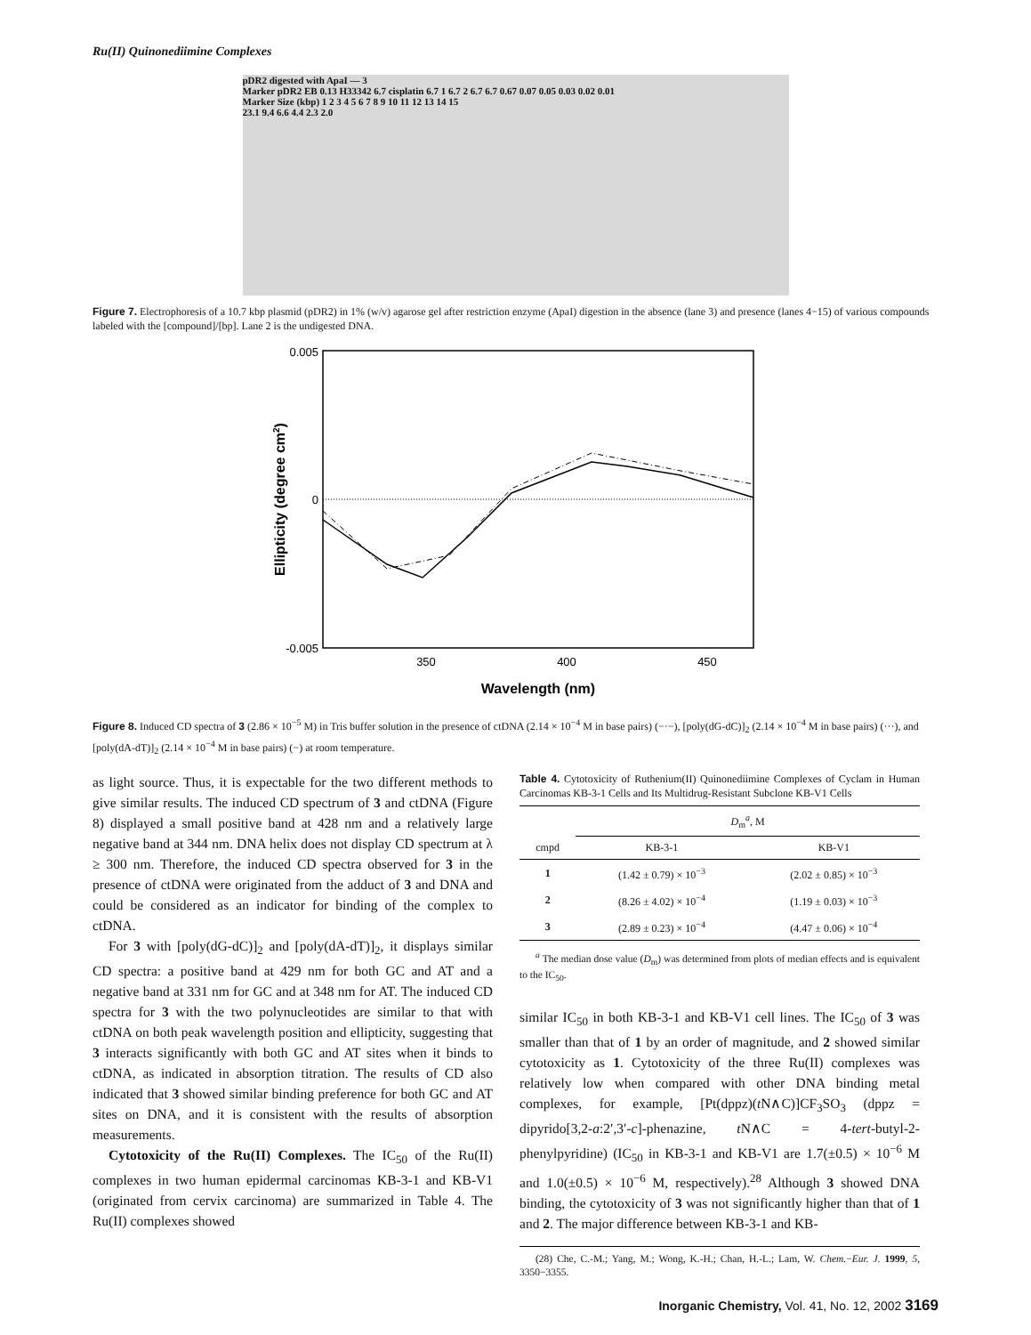Ru(II) Quinonediimine Complexes
pDR2 digested with ApaI — 3
Marker pDR2 EB 0.13 H33342 6.7 cisplatin 6.7 1 6.7 2 6.7 6.7 0.67 0.07 0.05 0.03 0.02 0.01
Marker Size (kbp) 1 2 3 4 5 6 7 8 9 10 11 12 13 14 15
23.1 9.4 6.6 4.4 2.3 2.0
Figure 7. Electrophoresis of a 10.7 kbp plasmid (pDR2) in 1% (w/v) agarose gel after restriction enzyme (ApaI) digestion in the absence (lane 3) and presence (lanes 4−15) of various compounds labeled with the [compound]/[bp]. Lane 2 is the undigested DNA.
0.005
0
-0.005
350
400
450
Wavelength (nm)
Ellipticity (degree cm2)
Figure 8. Induced CD spectra of 3 (2.86 × 10<sup>−5</sup> M) in Tris buffer solution in the presence of ctDNA (2.14 × 10<sup>−4</sup> M in base pairs) (−·−), [poly(dG-dC)]<sub>2</sub> (2.14 × 10<sup>−4</sup> M in base pairs) (···), and [poly(dA-dT)]<sub>2</sub> (2.14 × 10<sup>−4</sup> M in base pairs) (−) at room temperature.
as light source. Thus, it is expectable for the two different methods to give similar results. The induced CD spectrum of 3 and ctDNA (Figure 8) displayed a small positive band at 428 nm and a relatively large negative band at 344 nm. DNA helix does not display CD spectrum at λ ≥ 300 nm. Therefore, the induced CD spectra observed for 3 in the presence of ctDNA were originated from the adduct of 3 and DNA and could be considered as an indicator for binding of the complex to ctDNA.
For 3 with [poly(dG-dC)]<sub>2</sub> and [poly(dA-dT)]<sub>2</sub>, it displays similar CD spectra: a positive band at 429 nm for both GC and AT and a negative band at 331 nm for GC and at 348 nm for AT. The induced CD spectra for 3 with the two polynucleotides are similar to that with ctDNA on both peak wavelength position and ellipticity, suggesting that 3 interacts significantly with both GC and AT sites when it binds to ctDNA, as indicated in absorption titration. The results of CD also indicated that 3 showed similar binding preference for both GC and AT sites on DNA, and it is consistent with the results of absorption measurements.
Cytotoxicity of the Ru(II) Complexes. The IC<sub>50</sub> of the Ru(II) complexes in two human epidermal carcinomas KB-3-1 and KB-V1 (originated from cervix carcinoma) are summarized in Table 4. The Ru(II) complexes showed
Table 4. Cytotoxicity of Ruthenium(II) Quinonediimine Complexes of Cyclam in Human Carcinomas KB-3-1 Cells and Its Multidrug-Resistant Subclone KB-V1 Cells
| | D<sub>m</sub><sup>a</sup>, M | |
| --- | --- | --- |
| cmpd | KB-3-1 | KB-V1 |
| 1 | (1.42 ± 0.79) × 10<sup>−3</sup> | (2.02 ± 0.85) × 10<sup>−3</sup> |
| 2 | (8.26 ± 4.02) × 10<sup>−4</sup> | (1.19 ± 0.03) × 10<sup>−3</sup> |
| 3 | (2.89 ± 0.23) × 10<sup>−4</sup> | (4.47 ± 0.06) × 10<sup>−4</sup> |
<sup>a</sup> The median dose value (D<sub>m</sub>) was determined from plots of median effects and is equivalent to the IC<sub>50</sub>.
similar IC<sub>50</sub> in both KB-3-1 and KB-V1 cell lines. The IC<sub>50</sub> of 3 was smaller than that of 1 by an order of magnitude, and 2 showed similar cytotoxicity as 1. Cytotoxicity of the three Ru(II) complexes was relatively low when compared with other DNA binding metal complexes, for example, [Pt(dppz)(t N∧C)]CF<sub>3</sub>SO<sub>3</sub> (dppz = dipyrido[3,2-a:2′,3′-c]-phenazine, t N∧C = 4-tert-butyl-2-phenylpyridine) (IC<sub>50</sub> in KB-3-1 and KB-V1 are 1.7(±0.5) × 10<sup>−6</sup> M and 1.0(±0.5) × 10<sup>−6</sup> M, respectively).<sup>28</sup> Although 3 showed DNA binding, the cytotoxicity of 3 was not significantly higher than that of 1 and 2. The major difference between KB-3-1 and KB-
(28) Che, C.-M.; Yang, M.; Wong, K.-H.; Chan, H.-L.; Lam, W. Chem.−Eur. J. 1999, 5, 3350−3355.
Inorganic Chemistry, Vol. 41, No. 12, 2002 3169